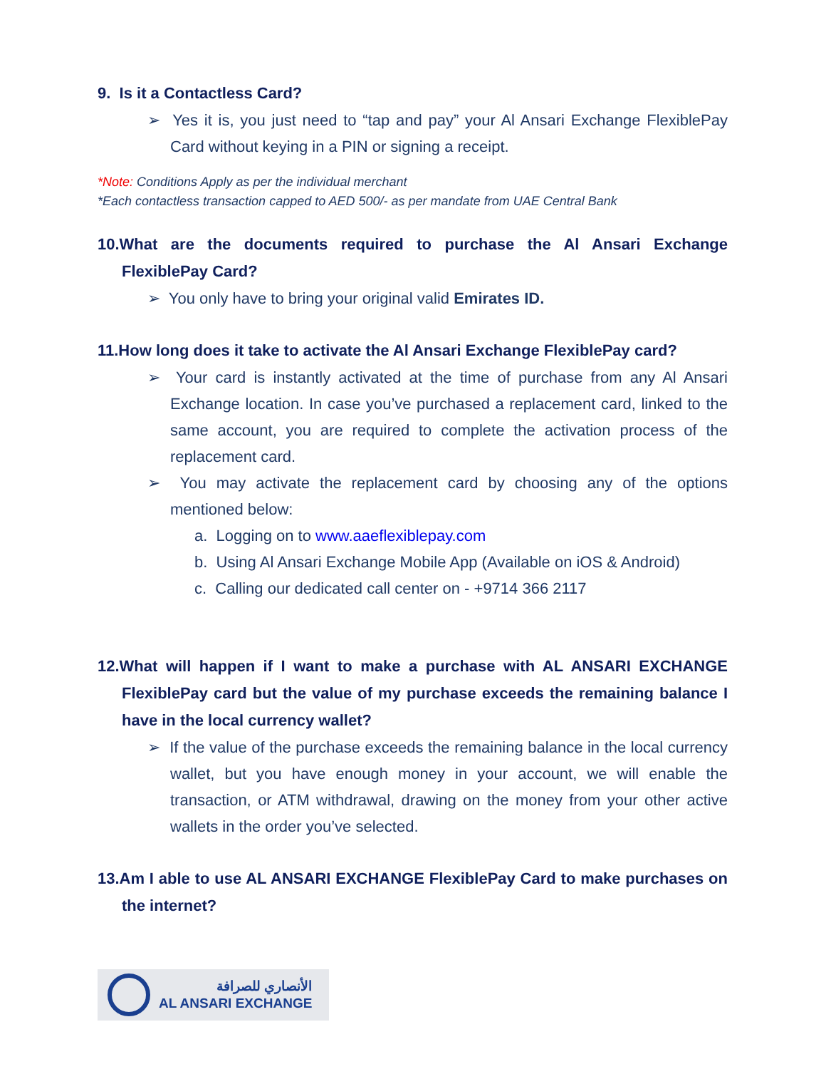9. Is it a Contactless Card?
➢ Yes it is, you just need to “tap and pay” your Al Ansari Exchange FlexiblePay Card without keying in a PIN or signing a receipt.
*Note: Conditions Apply as per the individual merchant
*Each contactless transaction capped to AED 500/- as per mandate from UAE Central Bank
10.What are the documents required to purchase the Al Ansari Exchange FlexiblePay Card?
➢ You only have to bring your original valid Emirates ID.
11.How long does it take to activate the Al Ansari Exchange FlexiblePay card?
➢ Your card is instantly activated at the time of purchase from any Al Ansari Exchange location. In case you’ve purchased a replacement card, linked to the same account, you are required to complete the activation process of the replacement card.
➢ You may activate the replacement card by choosing any of the options mentioned below:
a. Logging on to www.aaeflexiblepay.com
b. Using Al Ansari Exchange Mobile App (Available on iOS & Android)
c. Calling our dedicated call center on - +9714 366 2117
12.What will happen if I want to make a purchase with AL ANSARI EXCHANGE FlexiblePay card but the value of my purchase exceeds the remaining balance I have in the local currency wallet?
➢ If the value of the purchase exceeds the remaining balance in the local currency wallet, but you have enough money in your account, we will enable the transaction, or ATM withdrawal, drawing on the money from your other active wallets in the order you’ve selected.
13.Am I able to use AL ANSARI EXCHANGE FlexiblePay Card to make purchases on the internet?
الأنصاري للصرافة
AL ANSARI EXCHANGE